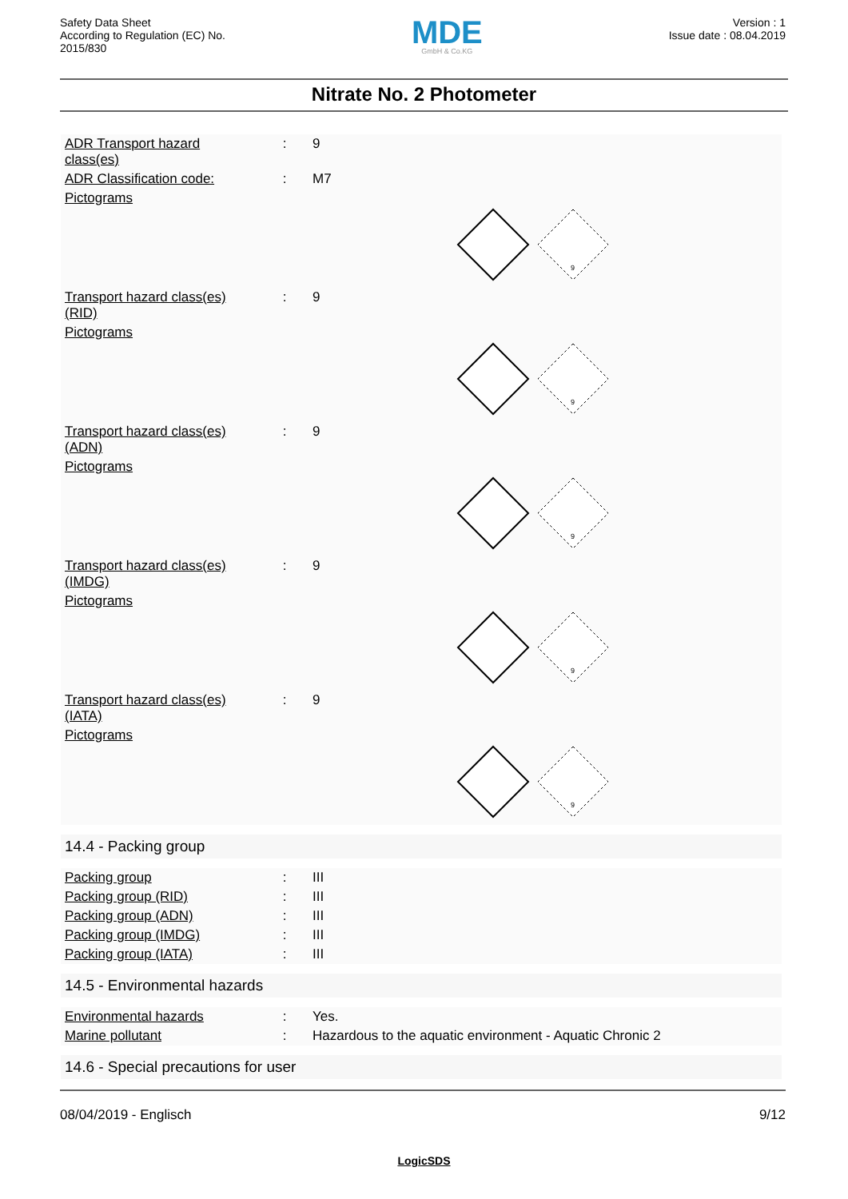Safety Data Sheet
According to Regulation (EC) No.
2015/830
MDE
GmbH & Co.KG
Version : 1
Issue date : 08.04.2019
Nitrate No. 2 Photometer
| ADR Transport hazard class(es) | : | 9 |
| ADR Classification code: | : | M7 |
| Pictograms | | |
9
| Transport hazard class(es) (RID) | : | 9 |
| Pictograms | | |
9
| Transport hazard class(es) (ADN) | : | 9 |
| Pictograms | | |
9
| Transport hazard class(es) (IMDG) | : | 9 |
| Pictograms | | |
9
| Transport hazard class(es) (IATA) | : | 9 |
| Pictograms | | |
9
14.4 - Packing group
| Packing group | : | III |
| Packing group (RID) | : | III |
| Packing group (ADN) | : | III |
| Packing group (IMDG) | : | III |
| Packing group (IATA) | : | III |
14.5 - Environmental hazards
| Environmental hazards | : | Yes. |
| Marine pollutant | : | Hazardous to the aquatic environment - Aquatic Chronic 2 |
14.6 - Special precautions for user
08/04/2019 - Englisch 9/12
LogicSDS